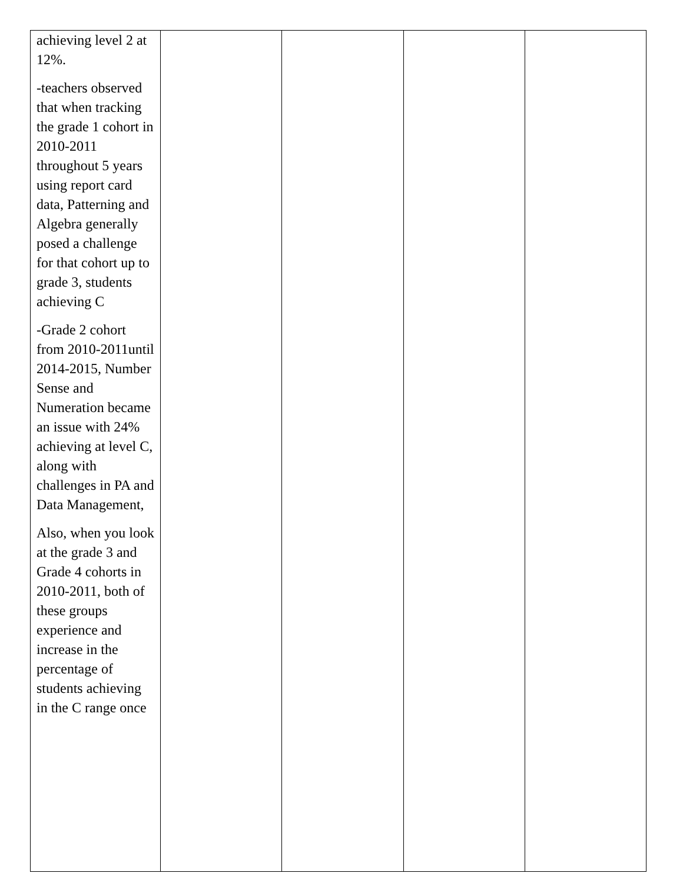| achieving level 2 at 12%. -teachers observed that when tracking the grade 1 cohort in 2010-2011 throughout 5 years using report card data, Patterning and Algebra generally posed a challenge for that cohort up to grade 3, students achieving C -Grade 2 cohort from 2010-2011until 2014-2015, Number Sense and Numeration became an issue with 24% achieving at level C, along with challenges in PA and Data Management, Also, when you look at the grade 3 and Grade 4 cohorts in 2010-2011, both of these groups experience and increase in the percentage of students achieving in the C range once | | | | |